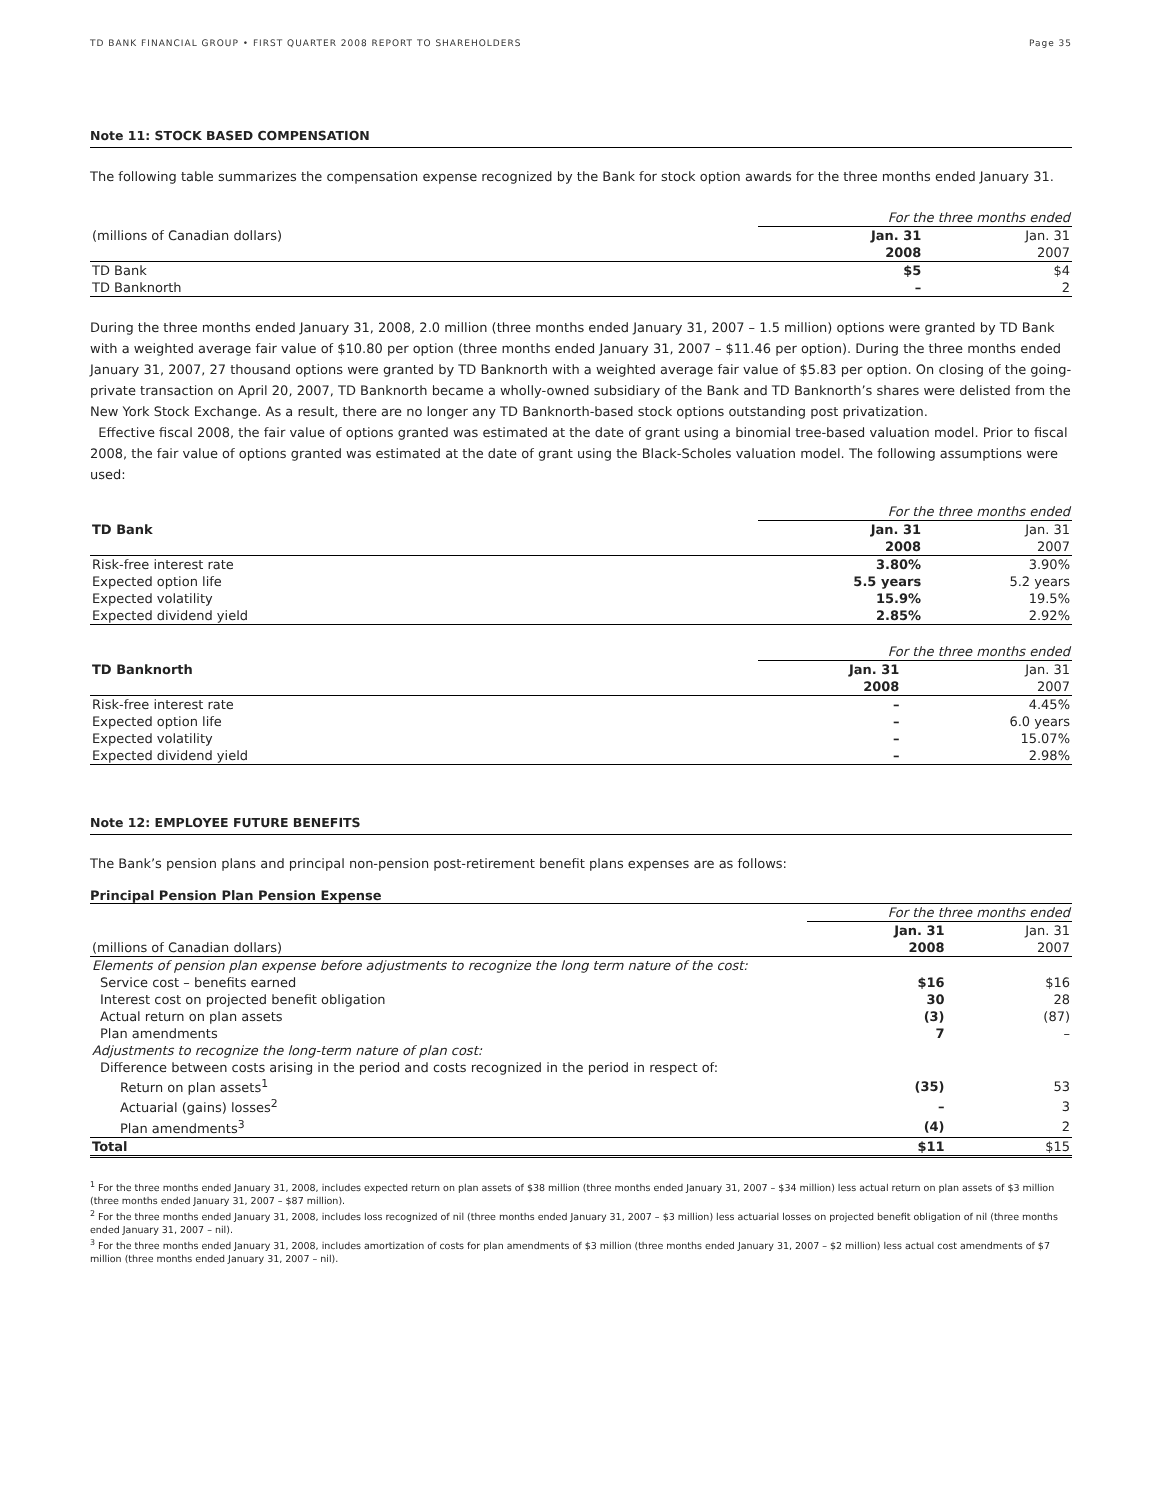TD BANK FINANCIAL GROUP • FIRST QUARTER 2008 REPORT TO SHAREHOLDERS Page 35
Note 11: STOCK BASED COMPENSATION
The following table summarizes the compensation expense recognized by the Bank for stock option awards for the three months ended January 31.
| | For the three months ended | |
| (millions of Canadian dollars) | Jan. 31 | Jan. 31 |
| | 2008 | 2007 |
| TD Bank | $5 | $4 |
| TD Banknorth | – | 2 |
During the three months ended January 31, 2008, 2.0 million (three months ended January 31, 2007 – 1.5 million) options were granted by TD Bank with a weighted average fair value of $10.80 per option (three months ended January 31, 2007 – $11.46 per option). During the three months ended January 31, 2007, 27 thousand options were granted by TD Banknorth with a weighted average fair value of $5.83 per option. On closing of the going-private transaction on April 20, 2007, TD Banknorth became a wholly-owned subsidiary of the Bank and TD Banknorth’s shares were delisted from the New York Stock Exchange. As a result, there are no longer any TD Banknorth-based stock options outstanding post privatization.
Effective fiscal 2008, the fair value of options granted was estimated at the date of grant using a binomial tree-based valuation model. Prior to fiscal 2008, the fair value of options granted was estimated at the date of grant using the Black-Scholes valuation model. The following assumptions were used:
| | For the three months ended | |
| TD Bank | Jan. 31 | Jan. 31 |
| | 2008 | 2007 |
| Risk-free interest rate | 3.80% | 3.90% |
| Expected option life | 5.5 years | 5.2 years |
| Expected volatility | 15.9% | 19.5% |
| Expected dividend yield | 2.85% | 2.92% |
| | For the three months ended | |
| TD Banknorth | Jan. 31 | Jan. 31 |
| | 2008 | 2007 |
| Risk-free interest rate | – | 4.45% |
| Expected option life | – | 6.0 years |
| Expected volatility | – | 15.07% |
| Expected dividend yield | – | 2.98% |
Note 12: EMPLOYEE FUTURE BENEFITS
The Bank’s pension plans and principal non-pension post-retirement benefit plans expenses are as follows:
Principal Pension Plan Pension Expense
| | For the three months ended | |
| | Jan. 31 | Jan. 31 |
| (millions of Canadian dollars) | 2008 | 2007 |
| Elements of pension plan expense before adjustments to recognize the long term nature of the cost: | | |
| Service cost – benefits earned | $16 | $16 |
| Interest cost on projected benefit obligation | 30 | 28 |
| Actual return on plan assets | (3) | (87) |
| Plan amendments | 7 | – |
| Adjustments to recognize the long-term nature of plan cost: | | |
| Difference between costs arising in the period and costs recognized in the period in respect of: | | |
| Return on plan assets<sup>1</sup> | (35) | 53 |
| Actuarial (gains) losses<sup>2</sup> | – | 3 |
| Plan amendments<sup>3</sup> | (4) | 2 |
| Total | $11 | $15 |
<sup>1</sup> For the three months ended January 31, 2008, includes expected return on plan assets of $38 million (three months ended January 31, 2007 – $34 million) less actual return on plan assets of $3 million (three months ended January 31, 2007 – $87 million).
<sup>2</sup> For the three months ended January 31, 2008, includes loss recognized of nil (three months ended January 31, 2007 – $3 million) less actuarial losses on projected benefit obligation of nil (three months ended January 31, 2007 – nil).
<sup>3</sup> For the three months ended January 31, 2008, includes amortization of costs for plan amendments of $3 million (three months ended January 31, 2007 – $2 million) less actual cost amendments of $7 million (three months ended January 31, 2007 – nil).